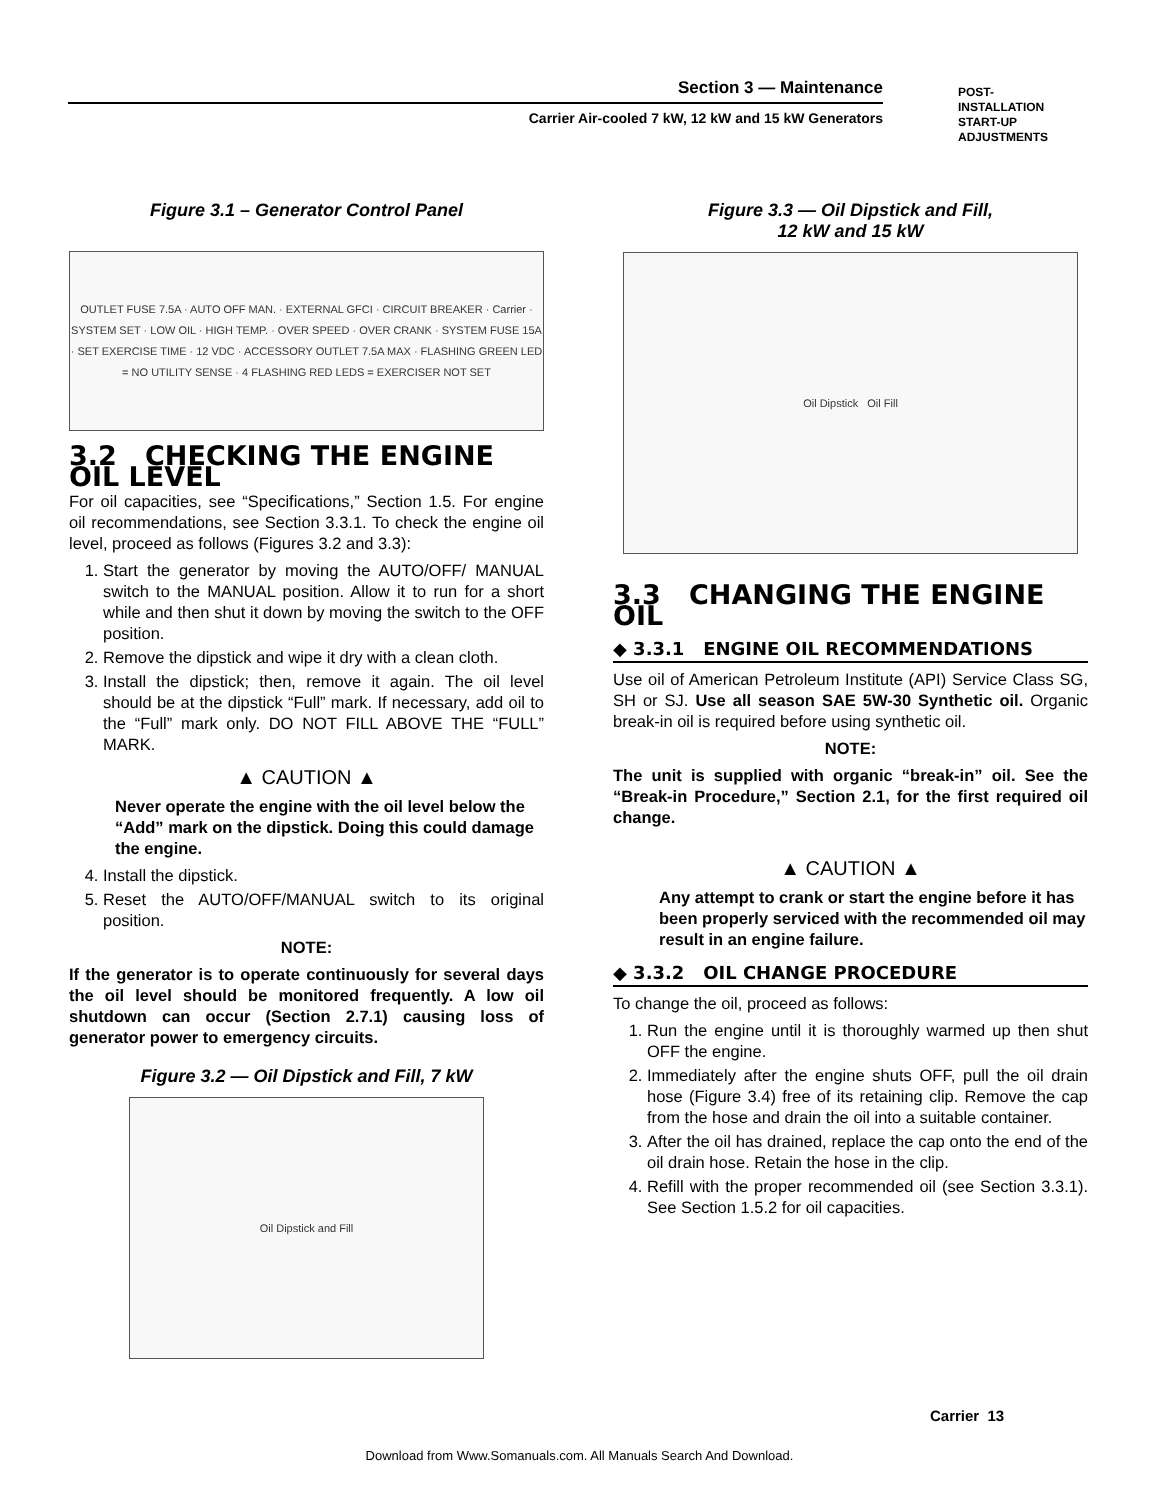Section 3 — Maintenance
Carrier Air-cooled 7 kW, 12 kW and 15 kW Generators
POST-
INSTALLATION
START-UP
ADJUSTMENTS
Figure 3.1 – Generator Control Panel
OUTLET FUSE 7.5A · AUTO OFF MAN. · EXTERNAL GFCI · CIRCUIT BREAKER · Carrier · SYSTEM SET · LOW OIL · HIGH TEMP. · OVER SPEED · OVER CRANK · SYSTEM FUSE 15A · SET EXERCISE TIME · 12 VDC · ACCESSORY OUTLET 7.5A MAX · FLASHING GREEN LED = NO UTILITY SENSE · 4 FLASHING RED LEDS = EXERCISER NOT SET
3.2 CHECKING THE ENGINE OIL LEVEL
For oil capacities, see “Specifications,” Section 1.5. For engine oil recommendations, see Section 3.3.1. To check the engine oil level, proceed as follows (Figures 3.2 and 3.3):
1. Start the generator by moving the AUTO/OFF/ MANUAL switch to the MANUAL position. Allow it to run for a short while and then shut it down by moving the switch to the OFF position.
2. Remove the dipstick and wipe it dry with a clean cloth.
3. Install the dipstick; then, remove it again. The oil level should be at the dipstick “Full” mark. If necessary, add oil to the “Full” mark only. DO NOT FILL ABOVE THE “FULL” MARK.
▲ CAUTION ▲
Never operate the engine with the oil level below the “Add” mark on the dipstick. Doing this could damage the engine.
4. Install the dipstick.
5. Reset the AUTO/OFF/MANUAL switch to its original position.
NOTE:
If the generator is to operate continuously for several days the oil level should be monitored frequently. A low oil shutdown can occur (Section 2.7.1) causing loss of generator power to emergency circuits.
Figure 3.2 — Oil Dipstick and Fill, 7 kW
Oil Dipstick and Fill
Figure 3.3 — Oil Dipstick and Fill,
12 kW and 15 kW
Oil Dipstick Oil Fill
3.3 CHANGING THE ENGINE OIL
◆ 3.3.1 ENGINE OIL RECOMMENDATIONS
Use oil of American Petroleum Institute (API) Service Class SG, SH or SJ. Use all season SAE 5W-30 Synthetic oil. Organic break-in oil is required before using synthetic oil.
NOTE:
The unit is supplied with organic “break-in” oil. See the “Break-in Procedure,” Section 2.1, for the first required oil change.
▲ CAUTION ▲
Any attempt to crank or start the engine before it has been properly serviced with the recommended oil may result in an engine failure.
◆ 3.3.2 OIL CHANGE PROCEDURE
To change the oil, proceed as follows:
1. Run the engine until it is thoroughly warmed up then shut OFF the engine.
2. Immediately after the engine shuts OFF, pull the oil drain hose (Figure 3.4) free of its retaining clip. Remove the cap from the hose and drain the oil into a suitable container.
3. After the oil has drained, replace the cap onto the end of the oil drain hose. Retain the hose in the clip.
4. Refill with the proper recommended oil (see Section 3.3.1). See Section 1.5.2 for oil capacities.
Carrier 13
Download from Www.Somanuals.com. All Manuals Search And Download.